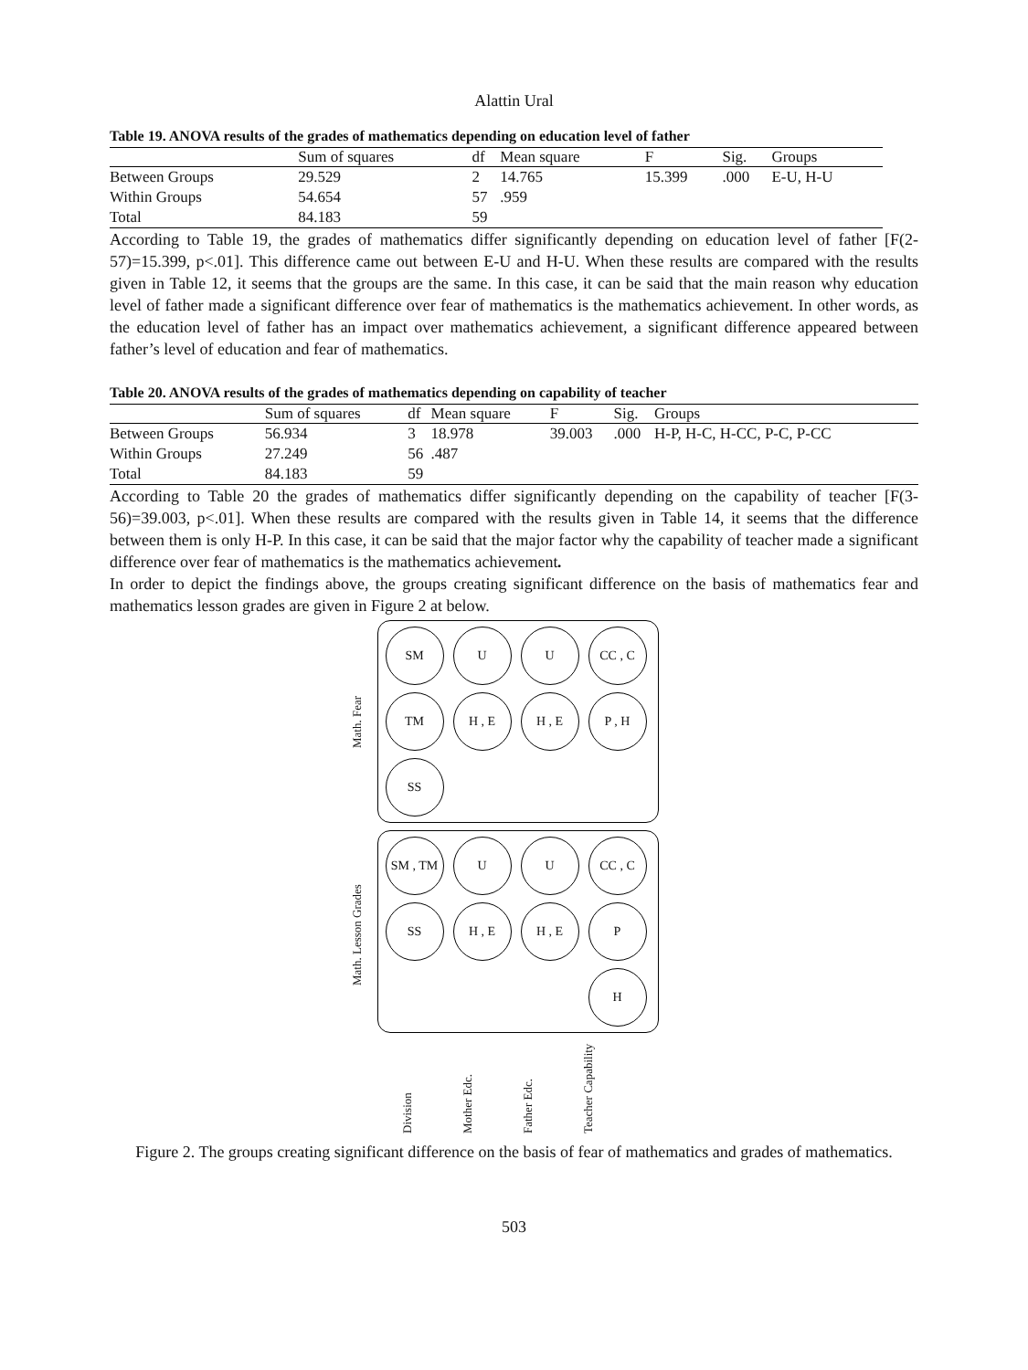Alattin Ural
Table 19. ANOVA results of the grades of mathematics depending on education level of father
| | Sum of squares | df | Mean square | F | Sig. | Groups |
| --- | --- | --- | --- | --- | --- | --- |
| Between Groups | 29.529 | 2 | 14.765 | 15.399 | .000 | E-U, H-U |
| Within Groups | 54.654 | 57 | .959 | | | |
| Total | 84.183 | 59 | | | | |
According to Table 19, the grades of mathematics differ significantly depending on education level of father [F(2-57)=15.399, p<.01]. This difference came out between E-U and H-U. When these results are compared with the results given in Table 12, it seems that the groups are the same. In this case, it can be said that the main reason why education level of father made a significant difference over fear of mathematics is the mathematics achievement. In other words, as the education level of father has an impact over mathematics achievement, a significant difference appeared between father’s level of education and fear of mathematics.
Table 20. ANOVA results of the grades of mathematics depending on capability of teacher
| | Sum of squares | df | Mean square | F | Sig. | Groups |
| --- | --- | --- | --- | --- | --- | --- |
| Between Groups | 56.934 | 3 | 18.978 | 39.003 | .000 | H-P, H-C, H-CC, P-C, P-CC |
| Within Groups | 27.249 | 56 | .487 | | | |
| Total | 84.183 | 59 | | | | |
According to Table 20 the grades of mathematics differ significantly depending on the capability of teacher [F(3-56)=39.003, p<.01]. When these results are compared with the results given in Table 14, it seems that the difference between them is only H-P. In this case, it can be said that the major factor why the capability of teacher made a significant difference over fear of mathematics is the mathematics achievement.
In order to depict the findings above, the groups creating significant difference on the basis of mathematics fear and mathematics lesson grades are given in Figure 2 at below.
Math. Fear
SM
U
U
CC , C
TM
H , E
H , E
P , H
SS
Math. Lesson Grades
SM , TM
U
U
CC , C
SS
H , E
H , E
P
H
Division Mother Edc. Father Edc. Teacher Capability
Figure 2. The groups creating significant difference on the basis of fear of mathematics and grades of mathematics.
503